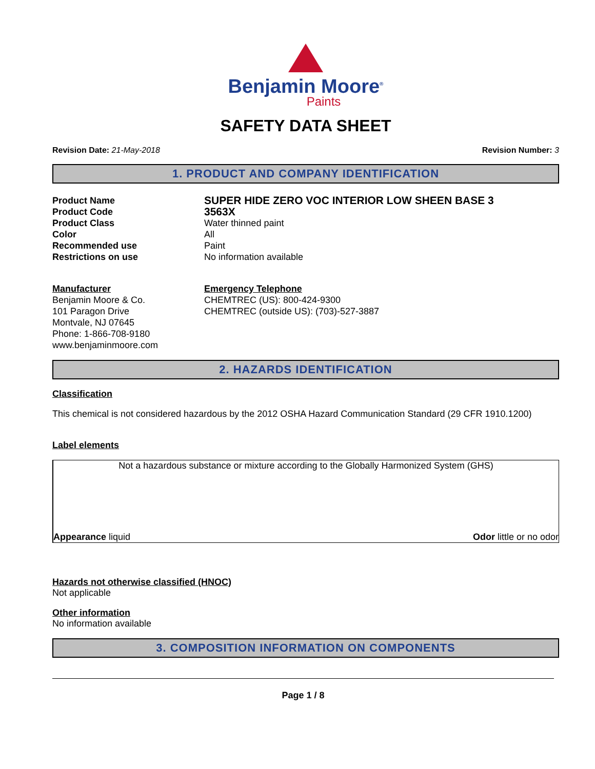Benjamin Moore<sup>®</sup>
Paints
SAFETY DATA SHEET
Revision Date: 21-May-2018 Revision Number: 3
1. PRODUCT AND COMPANY IDENTIFICATION
Product Name
SUPER HIDE ZERO VOC INTERIOR LOW SHEEN BASE 3
Product Code
3563X
Product Class
Water thinned paint
Color
All
Recommended use
Paint
Restrictions on use
No information available
Manufacturer
Benjamin Moore & Co.
101 Paragon Drive
Montvale, NJ 07645
Phone: 1-866-708-9180
www.benjaminmoore.com
Emergency Telephone
CHEMTREC (US): 800-424-9300
CHEMTREC (outside US): (703)-527-3887
2. HAZARDS IDENTIFICATION
Classification
This chemical is not considered hazardous by the 2012 OSHA Hazard Communication Standard (29 CFR 1910.1200)
Label elements
Not a hazardous substance or mixture according to the Globally Harmonized System (GHS)
Appearance liquid Odor little or no odor
Hazards not otherwise classified (HNOC)
Not applicable
Other information
No information available
3. COMPOSITION INFORMATION ON COMPONENTS
Page 1 / 8